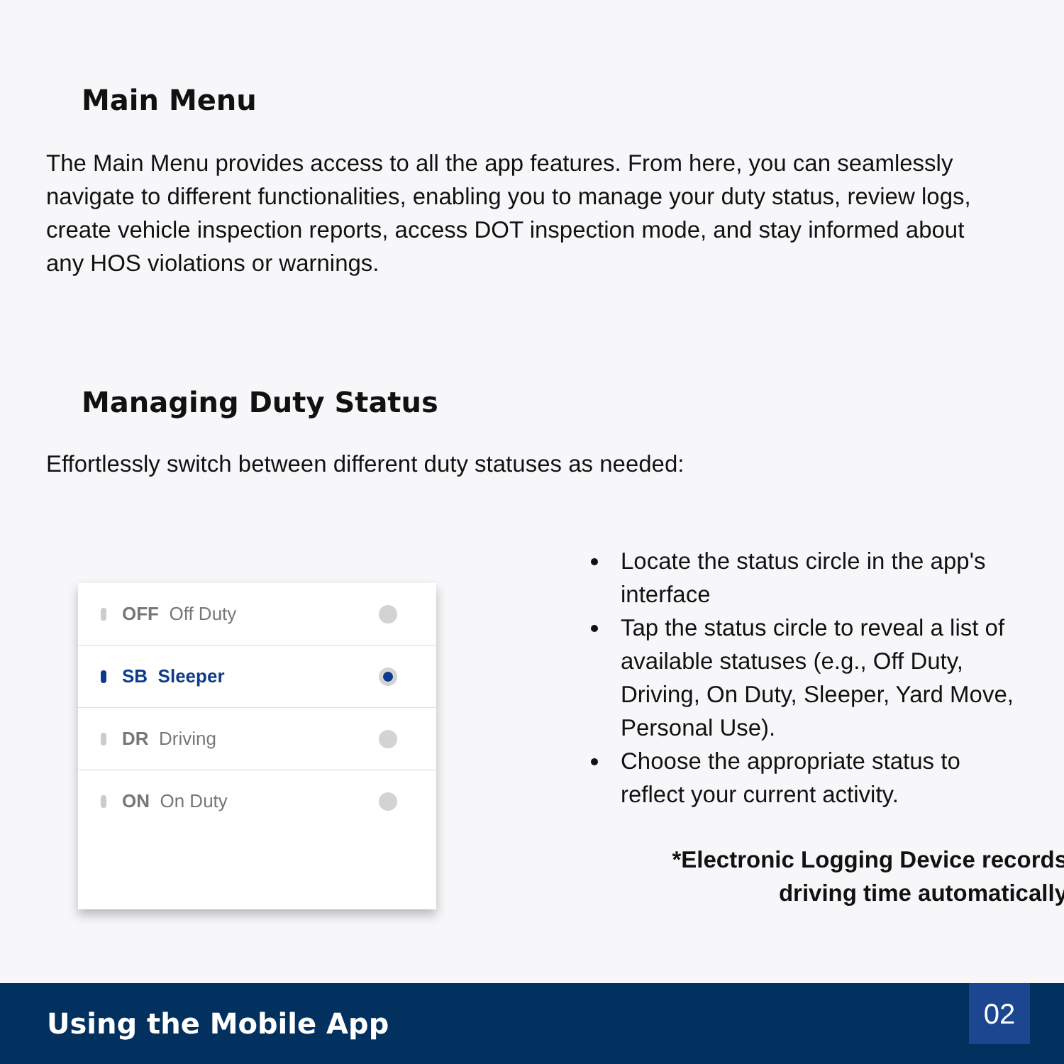Main Menu
The Main Menu provides access to all the app features. From here, you can seamlessly navigate to different functionalities, enabling you to manage your duty status, review logs, create vehicle inspection reports, access DOT inspection mode, and stay informed about any HOS violations or warnings.
Managing Duty Status
Effortlessly switch between different duty statuses as needed:
OFF Off Duty
SB Sleeper
DR Driving
ON On Duty
Locate the status circle in the app's interface
Tap the status circle to reveal a list of available statuses (e.g., Off Duty, Driving, On Duty, Sleeper, Yard Move, Personal Use).
Choose the appropriate status to reflect your current activity.
*Electronic Logging Device records
driving time automatically
Using the Mobile App
02